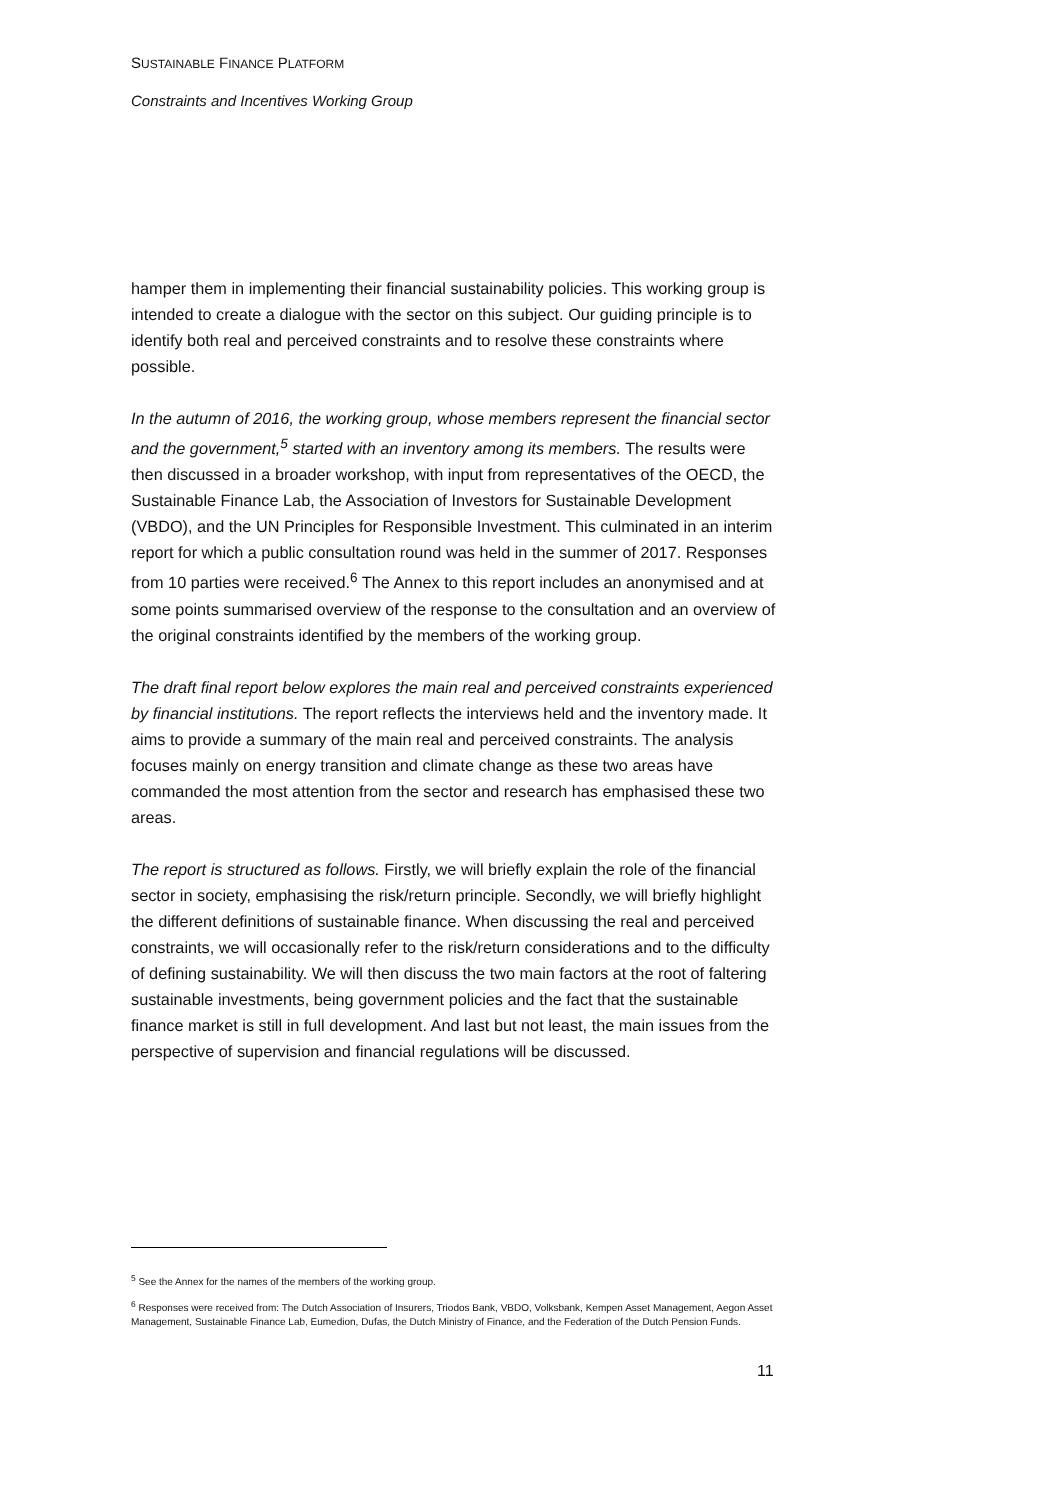SUSTAINABLE FINANCE PLATFORM
Constraints and Incentives Working Group
hamper them in implementing their financial sustainability policies. This working group is intended to create a dialogue with the sector on this subject. Our guiding principle is to identify both real and perceived constraints and to resolve these constraints where possible.
In the autumn of 2016, the working group, whose members represent the financial sector and the government,<sup>5</sup> started with an inventory among its members. The results were then discussed in a broader workshop, with input from representatives of the OECD, the Sustainable Finance Lab, the Association of Investors for Sustainable Development (VBDO), and the UN Principles for Responsible Investment. This culminated in an interim report for which a public consultation round was held in the summer of 2017. Responses from 10 parties were received.<sup>6</sup> The Annex to this report includes an anonymised and at some points summarised overview of the response to the consultation and an overview of the original constraints identified by the members of the working group.
The draft final report below explores the main real and perceived constraints experienced by financial institutions. The report reflects the interviews held and the inventory made. It aims to provide a summary of the main real and perceived constraints. The analysis focuses mainly on energy transition and climate change as these two areas have commanded the most attention from the sector and research has emphasised these two areas.
The report is structured as follows. Firstly, we will briefly explain the role of the financial sector in society, emphasising the risk/return principle. Secondly, we will briefly highlight the different definitions of sustainable finance. When discussing the real and perceived constraints, we will occasionally refer to the risk/return considerations and to the difficulty of defining sustainability. We will then discuss the two main factors at the root of faltering sustainable investments, being government policies and the fact that the sustainable finance market is still in full development. And last but not least, the main issues from the perspective of supervision and financial regulations will be discussed.
<sup>5</sup> See the Annex for the names of the members of the working group.
<sup>6</sup> Responses were received from: The Dutch Association of Insurers, Triodos Bank, VBDO, Volksbank, Kempen Asset Management, Aegon Asset Management, Sustainable Finance Lab, Eumedion, Dufas, the Dutch Ministry of Finance, and the Federation of the Dutch Pension Funds.
11